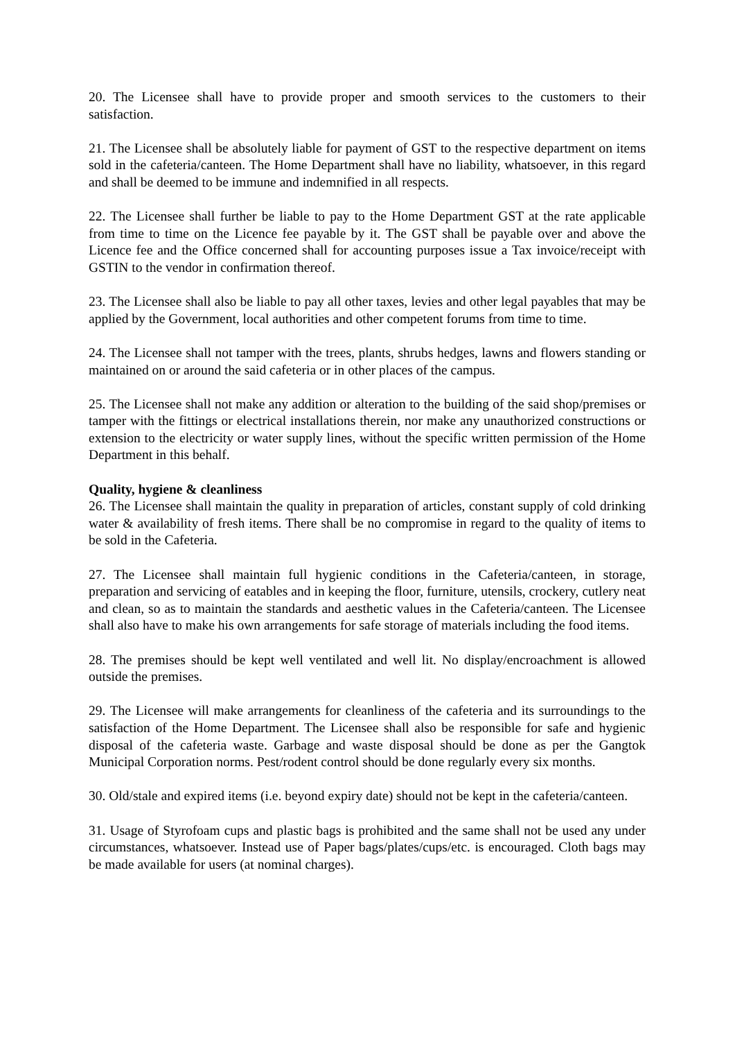20. The Licensee shall have to provide proper and smooth services to the customers to their satisfaction.
21. The Licensee shall be absolutely liable for payment of GST to the respective department on items sold in the cafeteria/canteen. The Home Department shall have no liability, whatsoever, in this regard and shall be deemed to be immune and indemnified in all respects.
22. The Licensee shall further be liable to pay to the Home Department GST at the rate applicable from time to time on the Licence fee payable by it. The GST shall be payable over and above the Licence fee and the Office concerned shall for accounting purposes issue a Tax invoice/receipt with GSTIN to the vendor in confirmation thereof.
23. The Licensee shall also be liable to pay all other taxes, levies and other legal payables that may be applied by the Government, local authorities and other competent forums from time to time.
24. The Licensee shall not tamper with the trees, plants, shrubs hedges, lawns and flowers standing or maintained on or around the said cafeteria or in other places of the campus.
25. The Licensee shall not make any addition or alteration to the building of the said shop/premises or tamper with the fittings or electrical installations therein, nor make any unauthorized constructions or extension to the electricity or water supply lines, without the specific written permission of the Home Department in this behalf.
Quality, hygiene & cleanliness
26. The Licensee shall maintain the quality in preparation of articles, constant supply of cold drinking water & availability of fresh items. There shall be no compromise in regard to the quality of items to be sold in the Cafeteria.
27. The Licensee shall maintain full hygienic conditions in the Cafeteria/canteen, in storage, preparation and servicing of eatables and in keeping the floor, furniture, utensils, crockery, cutlery neat and clean, so as to maintain the standards and aesthetic values in the Cafeteria/canteen. The Licensee shall also have to make his own arrangements for safe storage of materials including the food items.
28. The premises should be kept well ventilated and well lit. No display/encroachment is allowed outside the premises.
29. The Licensee will make arrangements for cleanliness of the cafeteria and its surroundings to the satisfaction of the Home Department. The Licensee shall also be responsible for safe and hygienic disposal of the cafeteria waste. Garbage and waste disposal should be done as per the Gangtok Municipal Corporation norms. Pest/rodent control should be done regularly every six months.
30. Old/stale and expired items (i.e. beyond expiry date) should not be kept in the cafeteria/canteen.
31. Usage of Styrofoam cups and plastic bags is prohibited and the same shall not be used any under circumstances, whatsoever. Instead use of Paper bags/plates/cups/etc. is encouraged. Cloth bags may be made available for users (at nominal charges).